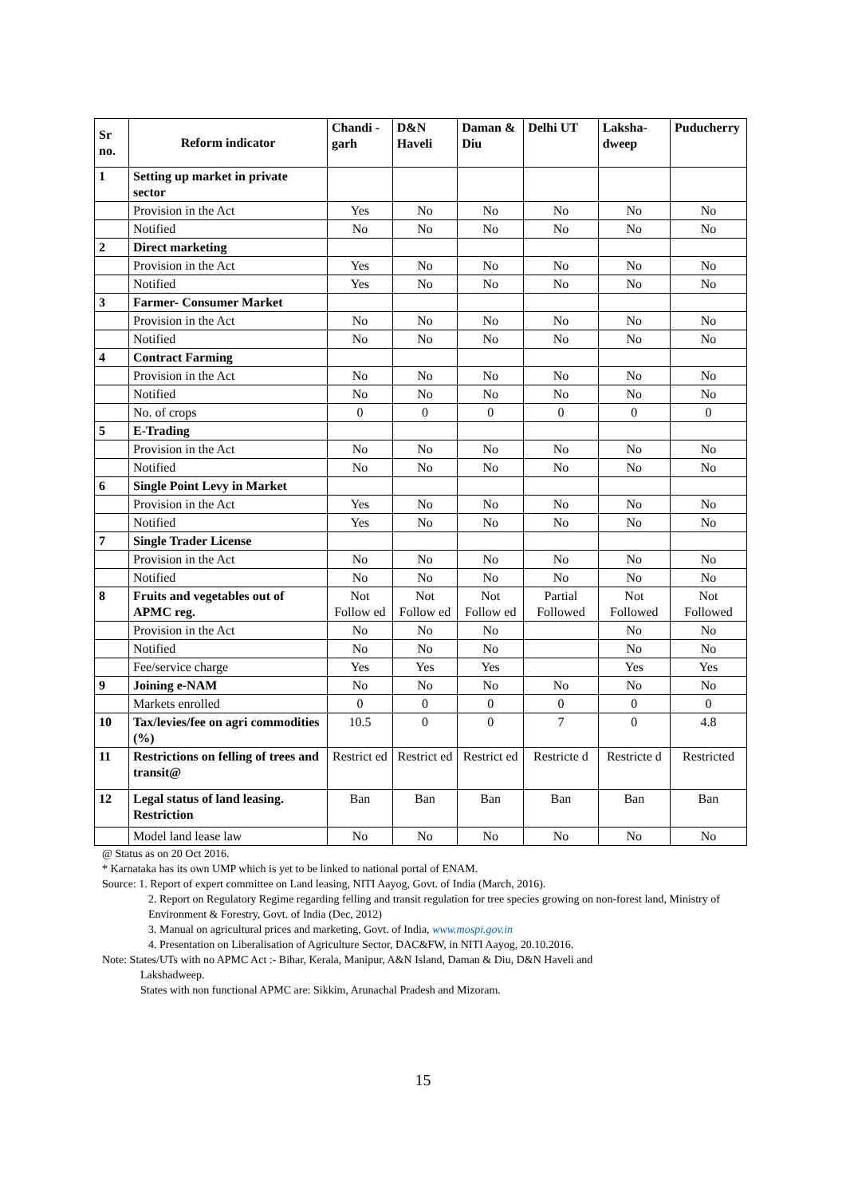| Sr no. | Reform indicator | Chandi -garh | D&N Haveli | Daman & Diu | Delhi UT | Laksha-dweep | Puducherry |
| --- | --- | --- | --- | --- | --- | --- | --- |
| 1 | Setting up market in private sector | | | | | | |
| | Provision in the Act | Yes | No | No | No | No | No |
| | Notified | No | No | No | No | No | No |
| 2 | Direct marketing | | | | | | |
| | Provision in the Act | Yes | No | No | No | No | No |
| | Notified | Yes | No | No | No | No | No |
| 3 | Farmer- Consumer Market | | | | | | |
| | Provision in the Act | No | No | No | No | No | No |
| | Notified | No | No | No | No | No | No |
| 4 | Contract Farming | | | | | | |
| | Provision in the Act | No | No | No | No | No | No |
| | Notified | No | No | No | No | No | No |
| | No. of crops | 0 | 0 | 0 | 0 | 0 | 0 |
| 5 | E-Trading | | | | | | |
| | Provision in the Act | No | No | No | No | No | No |
| | Notified | No | No | No | No | No | No |
| 6 | Single Point Levy in Market | | | | | | |
| | Provision in the Act | Yes | No | No | No | No | No |
| | Notified | Yes | No | No | No | No | No |
| 7 | Single Trader License | | | | | | |
| | Provision in the Act | No | No | No | No | No | No |
| | Notified | No | No | No | No | No | No |
| 8 | Fruits and vegetables out of APMC reg. | Not Follow ed | Not Follow ed | Not Follow ed | Partial Followed | Not Followed | Not Followed |
| | Provision in the Act | No | No | No | | No | No |
| | Notified | No | No | No | | No | No |
| | Fee/service charge | Yes | Yes | Yes | | Yes | Yes |
| 9 | Joining e-NAM | No | No | No | No | No | No |
| | Markets enrolled | 0 | 0 | 0 | 0 | 0 | 0 |
| 10 | Tax/levies/fee on agri commodities (%) | 10.5 | 0 | 0 | 7 | 0 | 4.8 |
| 11 | Restrictions on felling of trees and transit@ | Restrict ed | Restrict ed | Restrict ed | Restricte d | Restricte d | Restricted |
| 12 | Legal status of land leasing. Restriction | Ban | Ban | Ban | Ban | Ban | Ban |
| | Model land lease law | No | No | No | No | No | No |
@ Status as on 20 Oct 2016.
* Karnataka has its own UMP which is yet to be linked to national portal of ENAM.
Source: 1. Report of expert committee on Land leasing, NITI Aayog, Govt. of India (March, 2016).
2. Report on Regulatory Regime regarding felling and transit regulation for tree species growing on non-forest land, Ministry of Environment & Forestry, Govt. of India (Dec, 2012)
3. Manual on agricultural prices and marketing, Govt. of India, www.mospi.gov.in
4. Presentation on Liberalisation of Agriculture Sector, DAC&FW, in NITI Aayog, 20.10.2016.
Note: States/UTs with no APMC Act :- Bihar, Kerala, Manipur, A&N Island, Daman & Diu, D&N Haveli and
Lakshadweep.
States with non functional APMC are: Sikkim, Arunachal Pradesh and Mizoram.
15